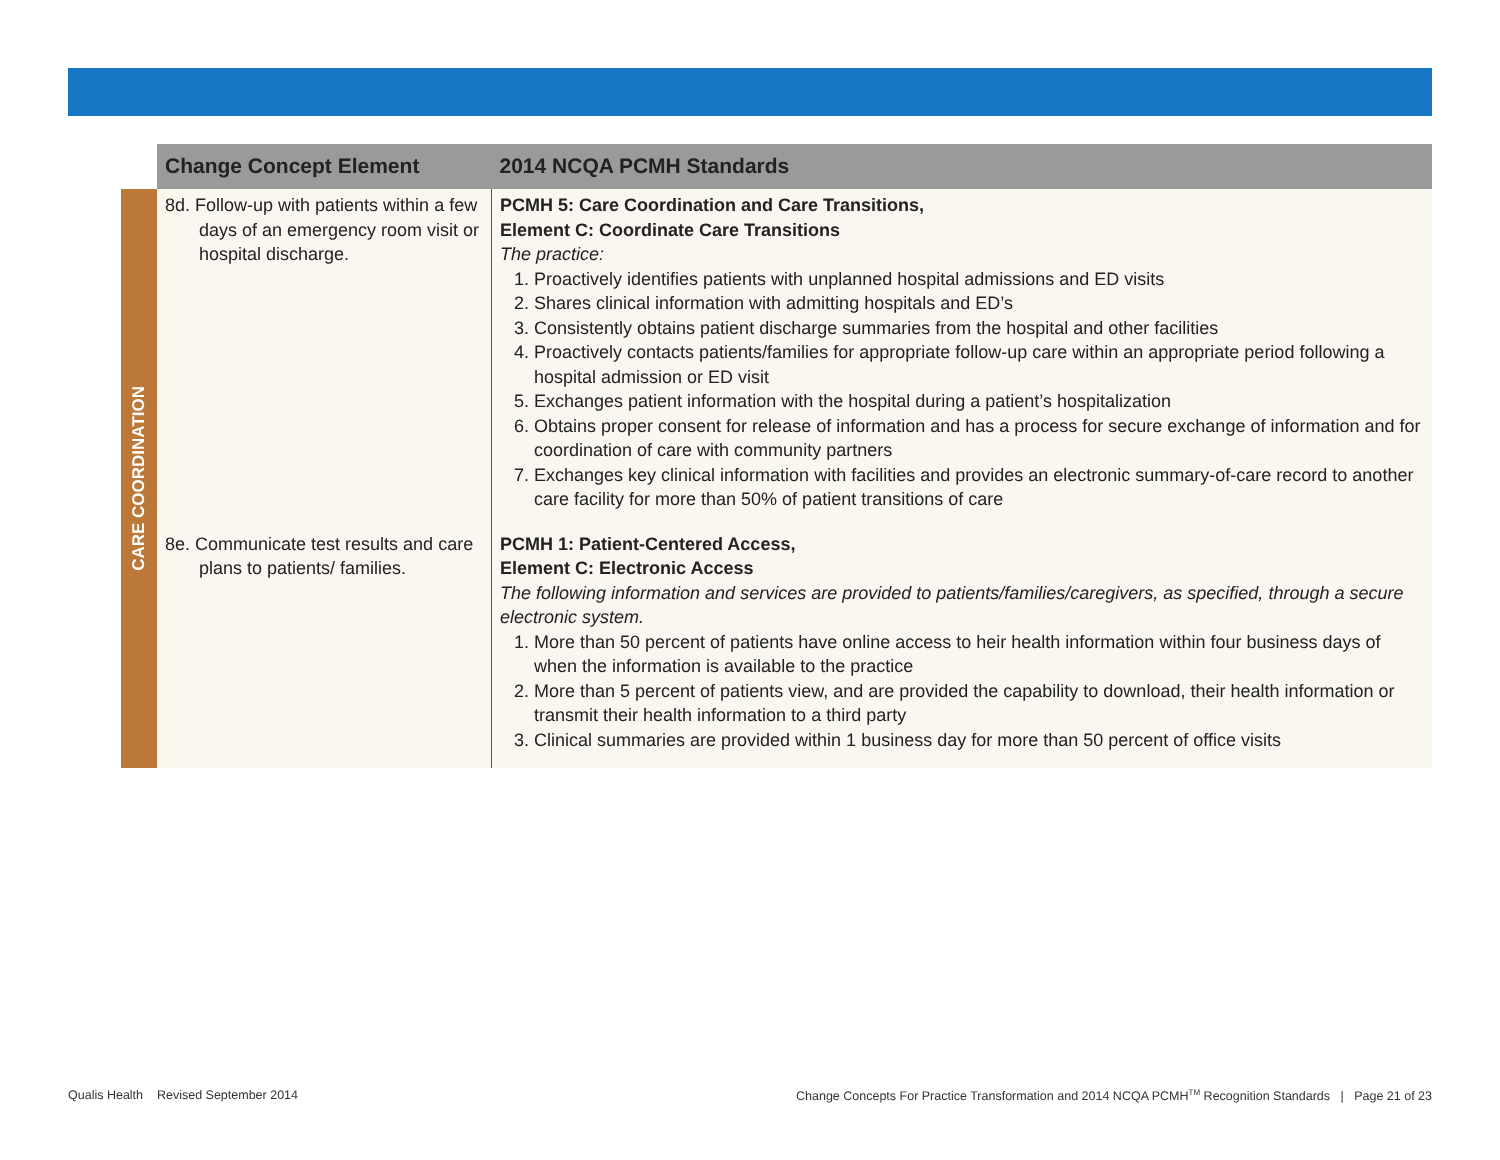| | Change Concept Element | 2014 NCQA PCMH Standards |
| --- | --- | --- |
| CARE COORDINATION | 8d. Follow-up with patients within a few days of an emergency room visit or hospital discharge. | PCMH 5: Care Coordination and Care Transitions, Element C: Coordinate Care Transitions The practice: 1. Proactively identifies patients with unplanned hospital admissions and ED visits 2. Shares clinical information with admitting hospitals and ED’s 3. Consistently obtains patient discharge summaries from the hospital and other facilities 4. Proactively contacts patients/families for appropriate follow-up care within an appropriate period following a hospital admission or ED visit 5. Exchanges patient information with the hospital during a patient’s hospitalization 6. Obtains proper consent for release of information and has a process for secure exchange of information and for coordination of care with community partners 7. Exchanges key clinical information with facilities and provides an electronic summary-of-care record to another care facility for more than 50% of patient transitions of care |
| | 8e. Communicate test results and care plans to patients/ families. | PCMH 1: Patient-Centered Access, Element C: Electronic Access The following information and services are provided to patients/families/caregivers, as specified, through a secure electronic system. 1. More than 50 percent of patients have online access to heir health information within four business days of when the information is available to the practice 2. More than 5 percent of patients view, and are provided the capability to download, their health information or transmit their health information to a third party 3. Clinical summaries are provided within 1 business day for more than 50 percent of office visits |
Qualis Health Revised September 2014
Change Concepts For Practice Transformation and 2014 NCQA PCMH<sup>TM</sup> Recognition Standards | Page 21 of 23